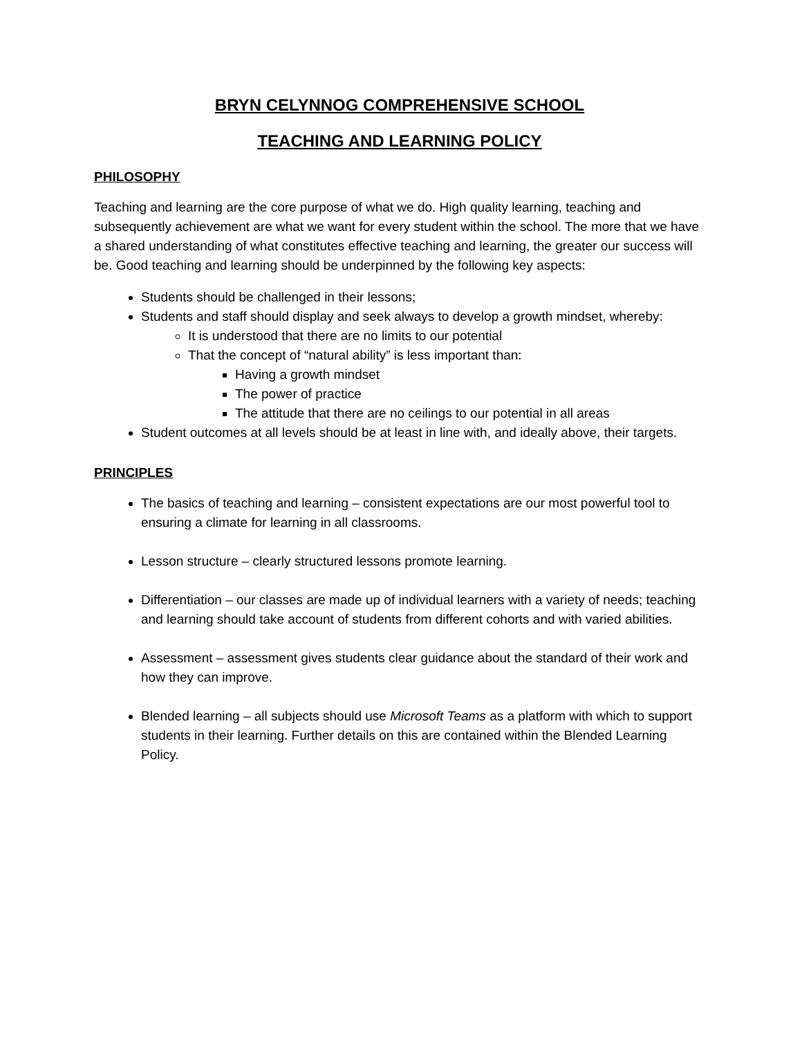BRYN CELYNNOG COMPREHENSIVE SCHOOL
TEACHING AND LEARNING POLICY
PHILOSOPHY
Teaching and learning are the core purpose of what we do. High quality learning, teaching and subsequently achievement are what we want for every student within the school. The more that we have a shared understanding of what constitutes effective teaching and learning, the greater our success will be. Good teaching and learning should be underpinned by the following key aspects:
Students should be challenged in their lessons;
Students and staff should display and seek always to develop a growth mindset, whereby:
It is understood that there are no limits to our potential
That the concept of “natural ability” is less important than:
Having a growth mindset
The power of practice
The attitude that there are no ceilings to our potential in all areas
Student outcomes at all levels should be at least in line with, and ideally above, their targets.
PRINCIPLES
The basics of teaching and learning – consistent expectations are our most powerful tool to ensuring a climate for learning in all classrooms.
Lesson structure – clearly structured lessons promote learning.
Differentiation – our classes are made up of individual learners with a variety of needs; teaching and learning should take account of students from different cohorts and with varied abilities.
Assessment – assessment gives students clear guidance about the standard of their work and how they can improve.
Blended learning – all subjects should use Microsoft Teams as a platform with which to support students in their learning. Further details on this are contained within the Blended Learning Policy.